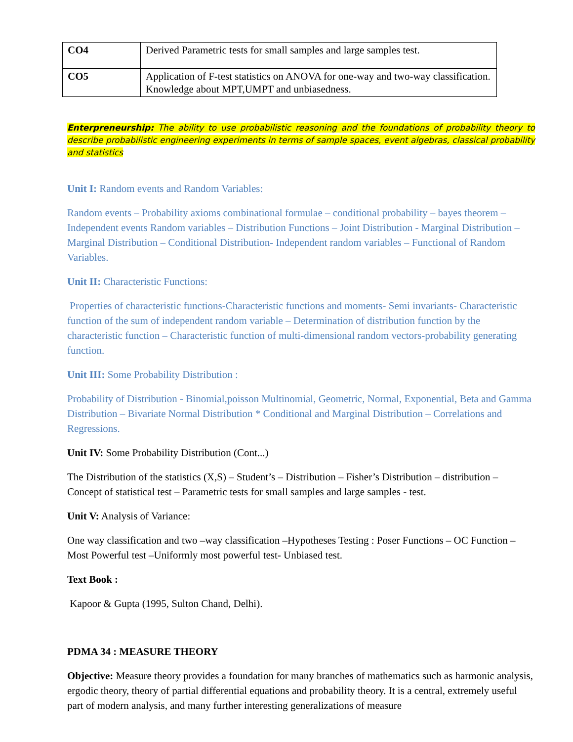| CO4 | Derived Parametric tests for small samples and large samples test. |
| CO5 | Application of F-test statistics on ANOVA for one-way and two-way classification. Knowledge about MPT,UMPT and unbiasedness. |
Enterpreneurship: The ability to use probabilistic reasoning and the foundations of probability theory to describe probabilistic engineering experiments in terms of sample spaces, event algebras, classical probability and statistics
Unit I: Random events and Random Variables:
Random events – Probability axioms combinational formulae – conditional probability – bayes theorem – Independent events Random variables – Distribution Functions – Joint Distribution - Marginal Distribution – Marginal Distribution – Conditional Distribution- Independent random variables – Functional of Random Variables.
Unit II: Characteristic Functions:
Properties of characteristic functions-Characteristic functions and moments- Semi invariants- Characteristic function of the sum of independent random variable – Determination of distribution function by the characteristic function – Characteristic function of multi-dimensional random vectors-probability generating function.
Unit III: Some Probability Distribution :
Probability of Distribution - Binomial,poisson Multinomial, Geometric, Normal, Exponential, Beta and Gamma Distribution – Bivariate Normal Distribution * Conditional and Marginal Distribution – Correlations and Regressions.
Unit IV: Some Probability Distribution (Cont...)
The Distribution of the statistics (X,S) – Student’s – Distribution – Fisher’s Distribution – distribution – Concept of statistical test – Parametric tests for small samples and large samples - test.
Unit V: Analysis of Variance:
One way classification and two –way classification –Hypotheses Testing : Poser Functions – OC Function – Most Powerful test –Uniformly most powerful test- Unbiased test.
Text Book :
Kapoor & Gupta (1995, Sulton Chand, Delhi).
PDMA 34 : MEASURE THEORY
Objective: Measure theory provides a foundation for many branches of mathematics such as harmonic analysis, ergodic theory, theory of partial differential equations and probability theory. It is a central, extremely useful part of modern analysis, and many further interesting generalizations of measure